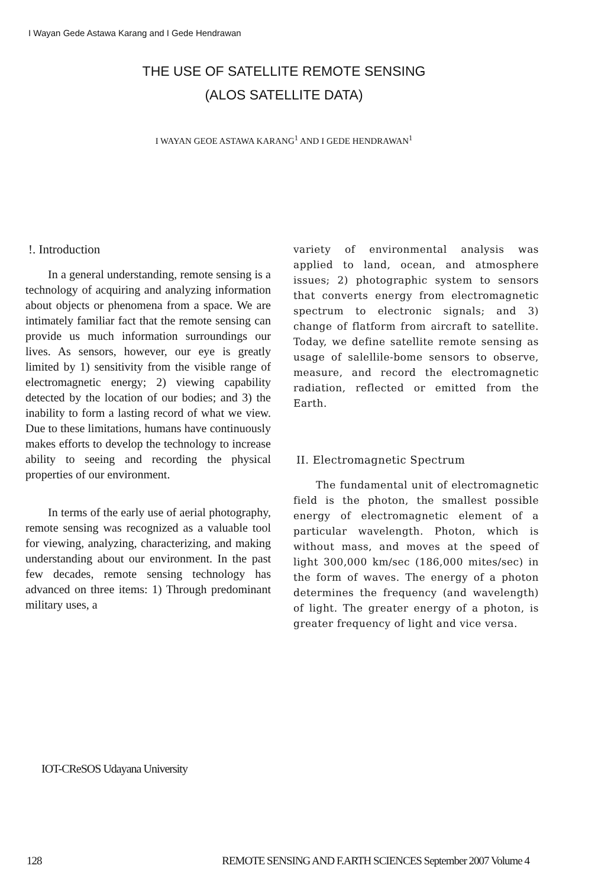I Wayan Gede Astawa Karang and I Gede Hendrawan
THE USE OF SATELLITE REMOTE SENSING
(ALOS SATELLITE DATA)
I WAYAN GEOE ASTAWA KARANG<sup>1</sup> AND I GEDE HENDRAWAN<sup>1</sup>
!. Introduction
In a general understanding, remote sensing is a technology of acquiring and analyzing information about objects or phenomena from a space. We are intimately familiar fact that the remote sensing can provide us much information surroundings our lives. As sensors, however, our eye is greatly limited by 1) sensitivity from the visible range of electromagnetic energy; 2) viewing capability detected by the location of our bodies; and 3) the inability to form a lasting record of what we view. Due to these limitations, humans have continuously makes efforts to develop the technology to increase ability to seeing and recording the physical properties of our environment.
In terms of the early use of aerial photography, remote sensing was recognized as a valuable tool for viewing, analyzing, characterizing, and making understanding about our environment. In the past few decades, remote sensing technology has advanced on three items: 1) Through predominant military uses, a
variety of environmental analysis was applied to land, ocean, and atmosphere issues; 2) photographic system to sensors that converts energy from electromagnetic spectrum to electronic signals; and 3) change of flatform from aircraft to satellite. Today, we define satellite remote sensing as usage of salellile-bome sensors to observe, measure, and record the electromagnetic radiation, reflected or emitted from the Earth.
II. Electromagnetic Spectrum
The fundamental unit of electromagnetic field is the photon, the smallest possible energy of electromagnetic element of a particular wavelength. Photon, which is without mass, and moves at the speed of light 300,000 km/sec (186,000 mites/sec) in the form of waves. The energy of a photon determines the frequency (and wavelength) of light. The greater energy of a photon, is greater frequency of light and vice versa.
IOT-CReSOS Udayana University
128 REMOTE SENSING AND F.ARTH SCIENCES September 2007 Volume 4